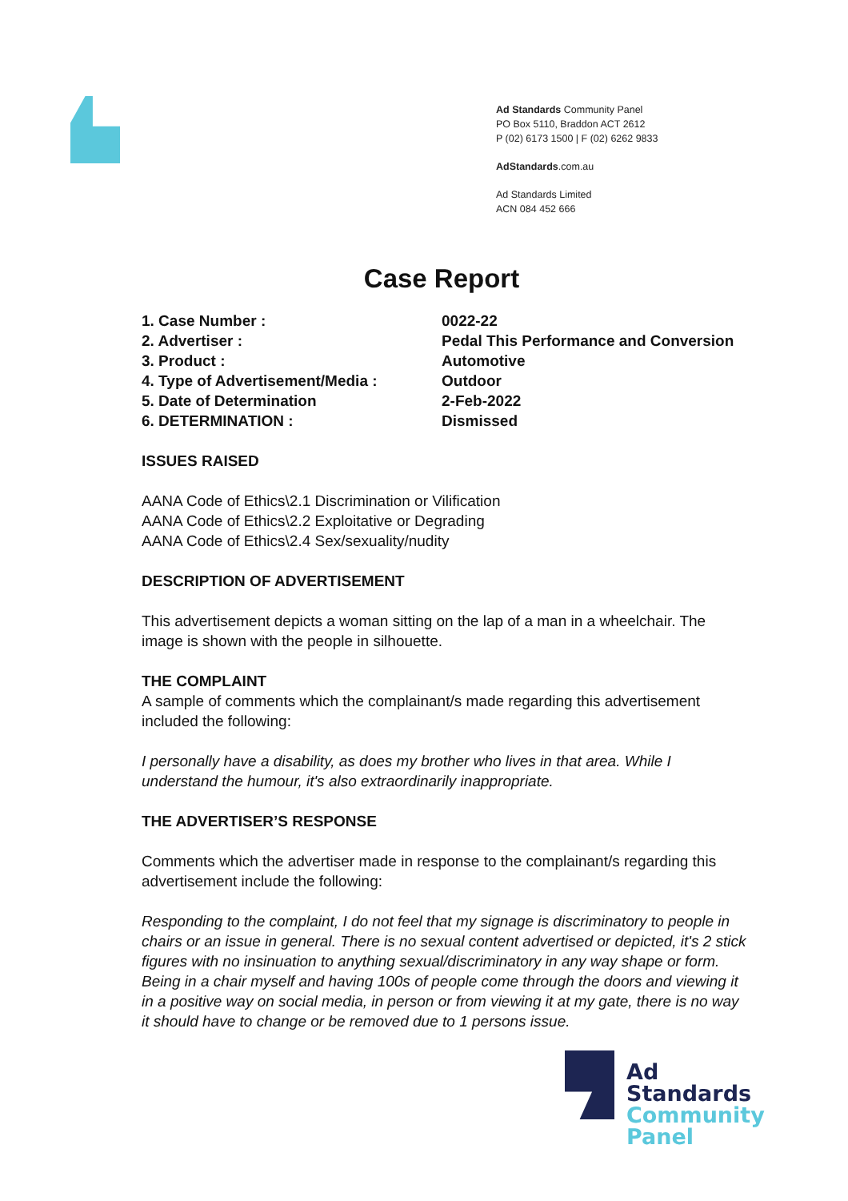Ad Standards Community Panel
PO Box 5110, Braddon ACT 2612
P (02) 6173 1500 | F (02) 6262 9833
AdStandards.com.au
Ad Standards Limited
ACN 084 452 666
Case Report
| 1. Case Number : | 0022-22 |
| 2. Advertiser : | Pedal This Performance and Conversion |
| 3. Product : | Automotive |
| 4. Type of Advertisement/Media : | Outdoor |
| 5. Date of Determination | 2-Feb-2022 |
| 6. DETERMINATION : | Dismissed |
ISSUES RAISED
AANA Code of Ethics\2.1 Discrimination or Vilification
AANA Code of Ethics\2.2 Exploitative or Degrading
AANA Code of Ethics\2.4 Sex/sexuality/nudity
DESCRIPTION OF ADVERTISEMENT
This advertisement depicts a woman sitting on the lap of a man in a wheelchair. The image is shown with the people in silhouette.
THE COMPLAINT
A sample of comments which the complainant/s made regarding this advertisement included the following:
I personally have a disability, as does my brother who lives in that area. While I understand the humour, it's also extraordinarily inappropriate.
THE ADVERTISER’S RESPONSE
Comments which the advertiser made in response to the complainant/s regarding this advertisement include the following:
Responding to the complaint, I do not feel that my signage is discriminatory to people in chairs or an issue in general. There is no sexual content advertised or depicted, it's 2 stick figures with no insinuation to anything sexual/discriminatory in any way shape or form. Being in a chair myself and having 100s of people come through the doors and viewing it in a positive way on social media, in person or from viewing it at my gate, there is no way it should have to change or be removed due to 1 persons issue.
Ad
Standards
Community
Panel